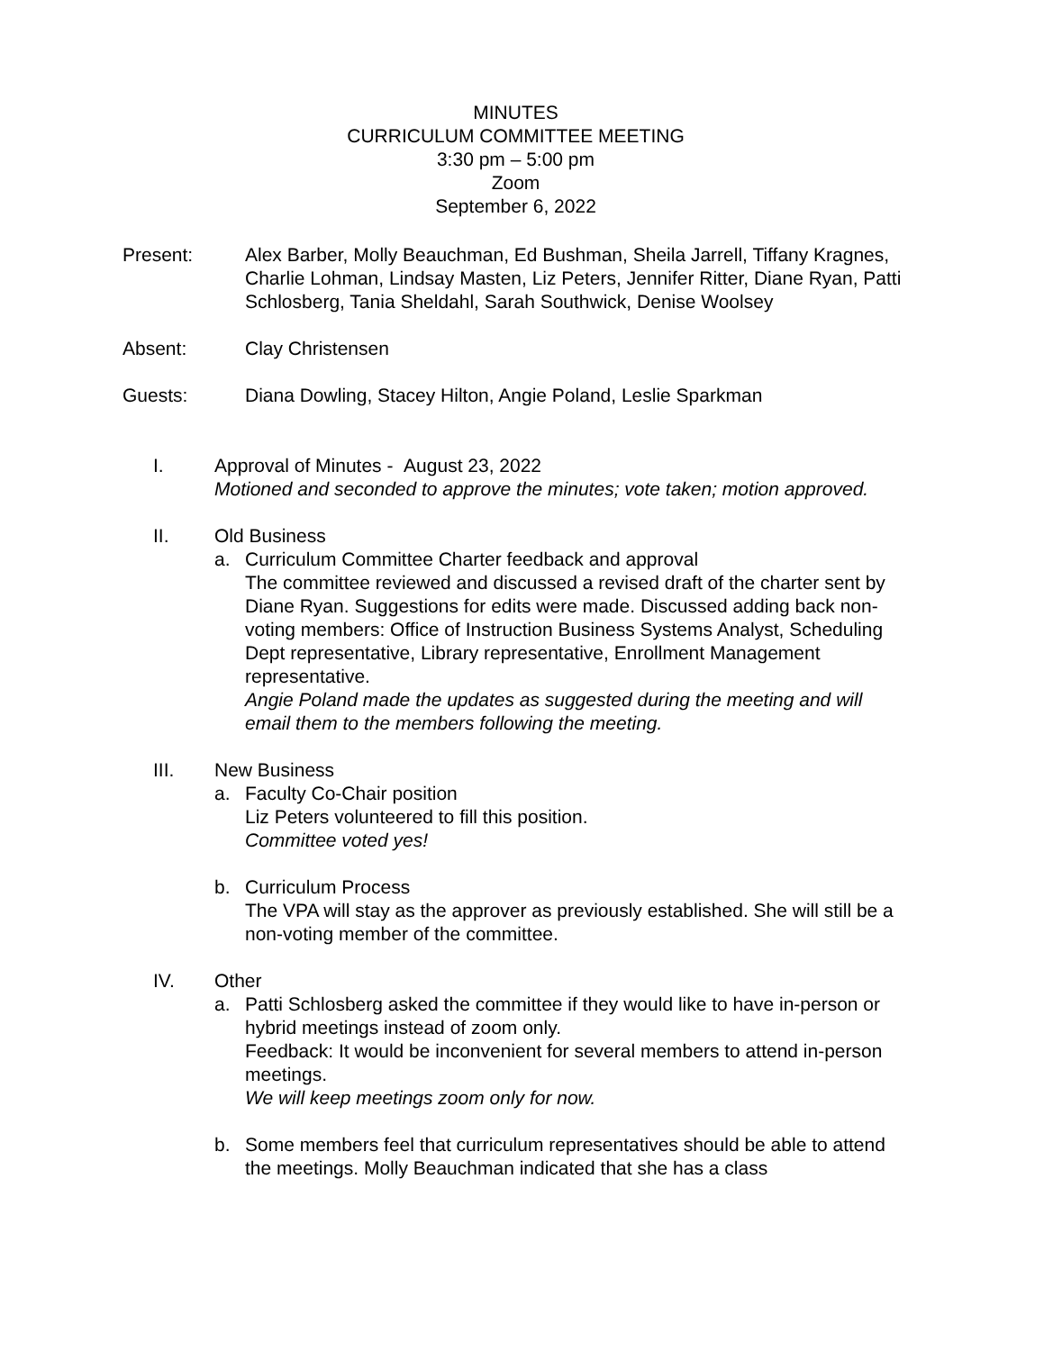MINUTES
CURRICULUM COMMITTEE MEETING
3:30 pm – 5:00 pm
Zoom
September 6, 2022
Present: Alex Barber, Molly Beauchman, Ed Bushman, Sheila Jarrell, Tiffany Kragnes, Charlie Lohman, Lindsay Masten, Liz Peters, Jennifer Ritter, Diane Ryan, Patti Schlosberg, Tania Sheldahl, Sarah Southwick, Denise Woolsey
Absent: Clay Christensen
Guests: Diana Dowling, Stacey Hilton, Angie Poland, Leslie Sparkman
I. Approval of Minutes - August 23, 2022
Motioned and seconded to approve the minutes; vote taken; motion approved.
II. Old Business
a. Curriculum Committee Charter feedback and approval
The committee reviewed and discussed a revised draft of the charter sent by Diane Ryan. Suggestions for edits were made. Discussed adding back non-voting members: Office of Instruction Business Systems Analyst, Scheduling Dept representative, Library representative, Enrollment Management representative.
Angie Poland made the updates as suggested during the meeting and will email them to the members following the meeting.
III. New Business
a. Faculty Co-Chair position
Liz Peters volunteered to fill this position.
Committee voted yes!
b. Curriculum Process
The VPA will stay as the approver as previously established. She will still be a non-voting member of the committee.
IV. Other
a. Patti Schlosberg asked the committee if they would like to have in-person or hybrid meetings instead of zoom only.
Feedback: It would be inconvenient for several members to attend in-person meetings.
We will keep meetings zoom only for now.
b. Some members feel that curriculum representatives should be able to attend the meetings. Molly Beauchman indicated that she has a class